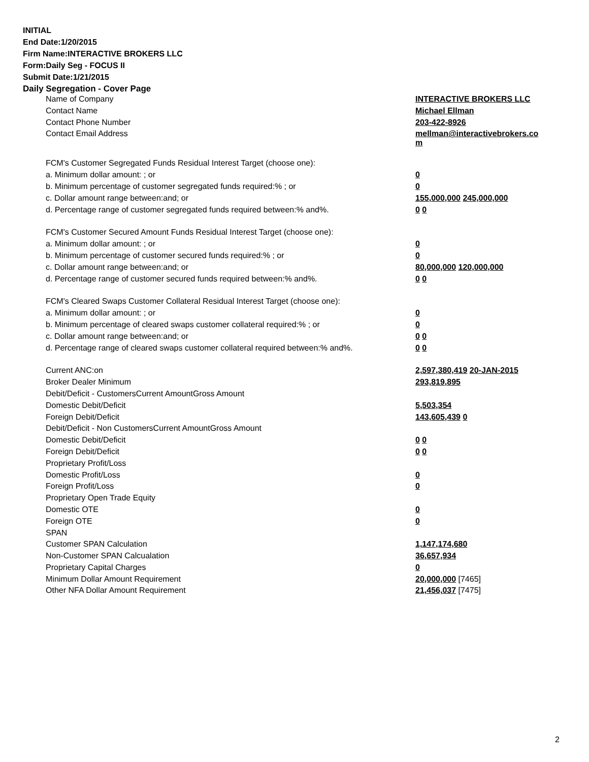INITIAL
End Date:1/20/2015
Firm Name:INTERACTIVE BROKERS LLC
Form:Daily Seg - FOCUS II
Submit Date:1/21/2015
Daily Segregation - Cover Page
| Name of Company | INTERACTIVE BROKERS LLC |
| Contact Name | Michael Ellman |
| Contact Phone Number | 203-422-8926 |
| Contact Email Address | mellman@interactivebrokers.co m |
| FCM's Customer Segregated Funds Residual Interest Target (choose one): | |
| a. Minimum dollar amount: ; or | 0 |
| b. Minimum percentage of customer segregated funds required:% ; or | 0 |
| c. Dollar amount range between:and; or | 155,000,000 245,000,000 |
| d. Percentage range of customer segregated funds required between:% and%. | 0 0 |
| FCM's Customer Secured Amount Funds Residual Interest Target (choose one): | |
| a. Minimum dollar amount: ; or | 0 |
| b. Minimum percentage of customer secured funds required:% ; or | 0 |
| c. Dollar amount range between:and; or | 80,000,000 120,000,000 |
| d. Percentage range of customer secured funds required between:% and%. | 0 0 |
| FCM's Cleared Swaps Customer Collateral Residual Interest Target (choose one): | |
| a. Minimum dollar amount: ; or | 0 |
| b. Minimum percentage of cleared swaps customer collateral required:% ; or | 0 |
| c. Dollar amount range between:and; or | 0 0 |
| d. Percentage range of cleared swaps customer collateral required between:% and%. | 0 0 |
| Current ANC:on | 2,597,380,419 20-JAN-2015 |
| Broker Dealer Minimum | 293,819,895 |
| Debit/Deficit - CustomersCurrent AmountGross Amount | |
| Domestic Debit/Deficit | 5,503,354 |
| Foreign Debit/Deficit | 143,605,439 0 |
| Debit/Deficit - Non CustomersCurrent AmountGross Amount | |
| Domestic Debit/Deficit | 0 0 |
| Foreign Debit/Deficit | 0 0 |
| Proprietary Profit/Loss | |
| Domestic Profit/Loss | 0 |
| Foreign Profit/Loss | 0 |
| Proprietary Open Trade Equity | |
| Domestic OTE | 0 |
| Foreign OTE | 0 |
| SPAN | |
| Customer SPAN Calculation | 1,147,174,680 |
| Non-Customer SPAN Calcualation | 36,657,934 |
| Proprietary Capital Charges | 0 |
| Minimum Dollar Amount Requirement | 20,000,000 [7465] |
| Other NFA Dollar Amount Requirement | 21,456,037 [7475] |
2